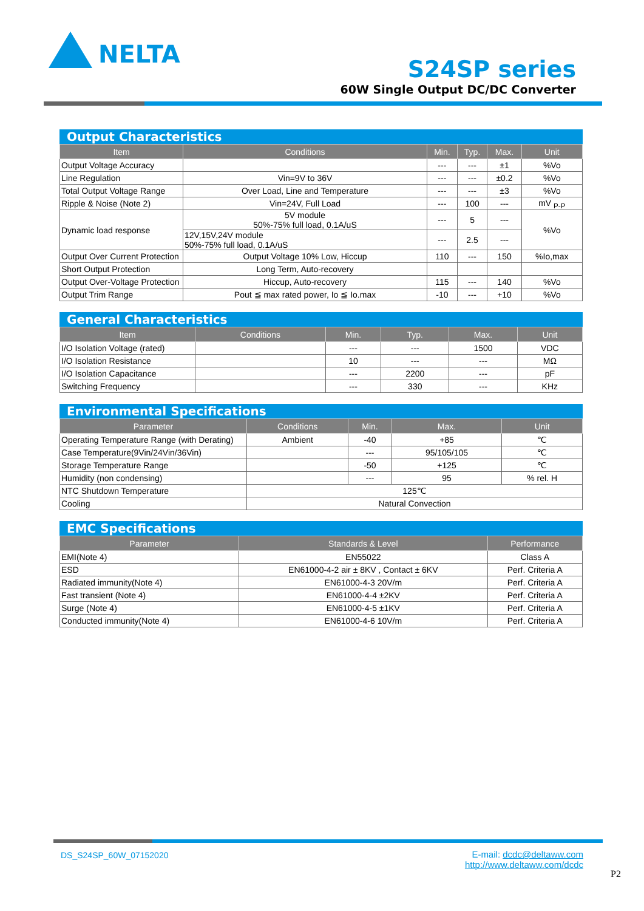NELTA
S24SP series
60W Single Output DC/DC Converter
Output Characteristics
| Item | Conditions | Min. | Typ. | Max. | Unit |
| --- | --- | --- | --- | --- | --- |
| Output Voltage Accuracy | | --- | --- | ±1 | %Vo |
| Line Regulation | Vin=9V to 36V | --- | --- | ±0.2 | %Vo |
| Total Output Voltage Range | Over Load, Line and Temperature | --- | --- | ±3 | %Vo |
| Ripple & Noise (Note 2) | Vin=24V, Full Load | --- | 100 | --- | mV <sub>P-P</sub> |
| Dynamic load response | 5V module 50%-75% full load, 0.1A/uS | --- | 5 | --- | %Vo |
| | 12V,15V,24V module 50%-75% full load, 0.1A/uS | --- | 2.5 | --- | |
| Output Over Current Protection | Output Voltage 10% Low, Hiccup | 110 | --- | 150 | %Io,max |
| Short Output Protection | Long Term, Auto-recovery | | | | |
| Output Over-Voltage Protection | Hiccup, Auto-recovery | 115 | --- | 140 | %Vo |
| Output Trim Range | Pout ≦ max rated power, Io ≦ Io.max | -10 | --- | +10 | %Vo |
General Characteristics
| Item | Conditions | Min. | Typ. | Max. | Unit |
| --- | --- | --- | --- | --- | --- |
| I/O Isolation Voltage (rated) | | --- | --- | 1500 | VDC |
| I/O Isolation Resistance | | 10 | --- | --- | MΩ |
| I/O Isolation Capacitance | | --- | 2200 | --- | pF |
| Switching Frequency | | --- | 330 | --- | KHz |
Environmental Specifications
| Parameter | Conditions | Min. | Max. | Unit |
| --- | --- | --- | --- | --- |
| Operating Temperature Range (with Derating) | Ambient | -40 | +85 | ℃ |
| Case Temperature(9Vin/24Vin/36Vin) | | --- | 95/105/105 | ℃ |
| Storage Temperature Range | | -50 | +125 | ℃ |
| Humidity (non condensing) | | --- | 95 | % rel. H |
| NTC Shutdown Temperature | 125℃ | | | |
| Cooling | Natural Convection | | | |
EMC Specifications
| Parameter | Standards & Level | Performance |
| --- | --- | --- |
| EMI(Note 4) | EN55022 | Class A |
| ESD | EN61000-4-2 air ± 8KV , Contact ± 6KV | Perf. Criteria A |
| Radiated immunity(Note 4) | EN61000-4-3 20V/m | Perf. Criteria A |
| Fast transient (Note 4) | EN61000-4-4 ±2KV | Perf. Criteria A |
| Surge (Note 4) | EN61000-4-5 ±1KV | Perf. Criteria A |
| Conducted immunity(Note 4) | EN61000-4-6 10V/m | Perf. Criteria A |
DS_S24SP_60W_07152020
E-mail: dcdc@deltaww.com
http://www.deltaww.com/dcdc
P2